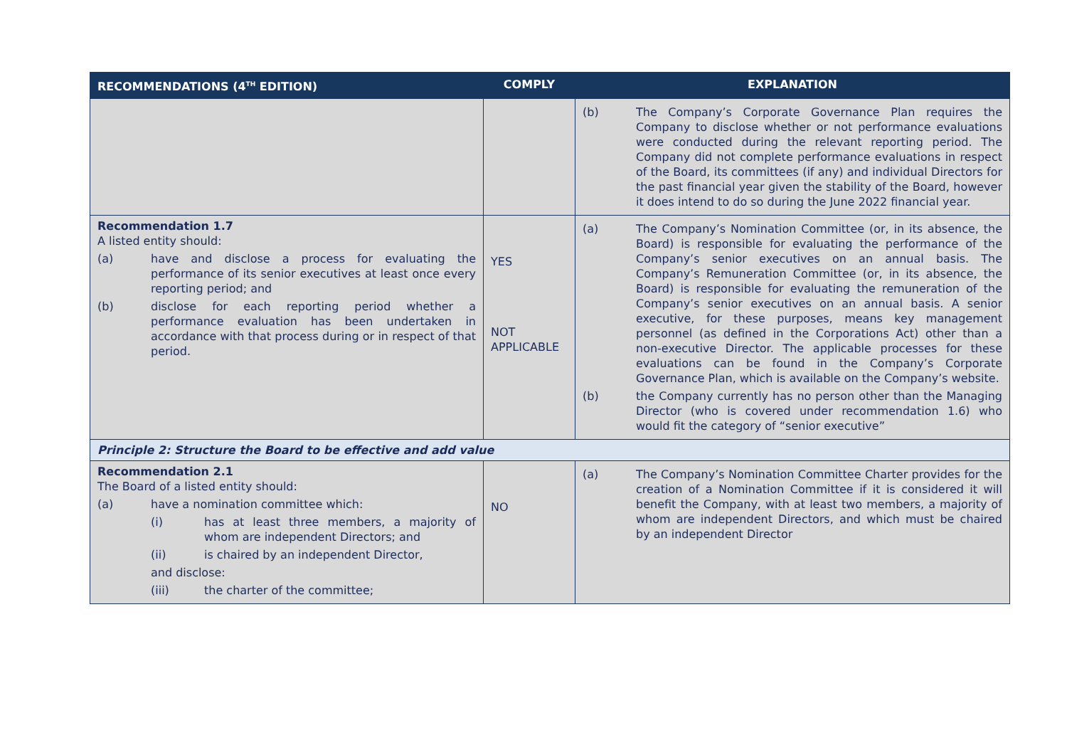| RECOMMENDATIONS (4<sup>TH</sup> EDITION) | COMPLY | EXPLANATION |
| --- | --- | --- |
| | | (b) The Company’s Corporate Governance Plan requires the Company to disclose whether or not performance evaluations were conducted during the relevant reporting period. The Company did not complete performance evaluations in respect of the Board, its committees (if any) and individual Directors for the past financial year given the stability of the Board, however it does intend to do so during the June 2022 financial year. |
| Recommendation 1.7 A listed entity should: (a) have and disclose a process for evaluating the performance of its senior executives at least once every reporting period; and (b) disclose for each reporting period whether a performance evaluation has been undertaken in accordance with that process during or in respect of that period. | YES NOT APPLICABLE | (a) The Company’s Nomination Committee (or, in its absence, the Board) is responsible for evaluating the performance of the Company’s senior executives on an annual basis. The Company’s Remuneration Committee (or, in its absence, the Board) is responsible for evaluating the remuneration of the Company’s senior executives on an annual basis. A senior executive, for these purposes, means key management personnel (as defined in the Corporations Act) other than a non-executive Director. The applicable processes for these evaluations can be found in the Company’s Corporate Governance Plan, which is available on the Company’s website. (b) the Company currently has no person other than the Managing Director (who is covered under recommendation 1.6) who would fit the category of “senior executive” |
| Principle 2: Structure the Board to be effective and add value | | |
| Recommendation 2.1 The Board of a listed entity should: (a) have a nomination committee which: (i) has at least three members, a majority of whom are independent Directors; and (ii) is chaired by an independent Director, and disclose: (iii) the charter of the committee; | NO | (a) The Company’s Nomination Committee Charter provides for the creation of a Nomination Committee if it is considered it will benefit the Company, with at least two members, a majority of whom are independent Directors, and which must be chaired by an independent Director |